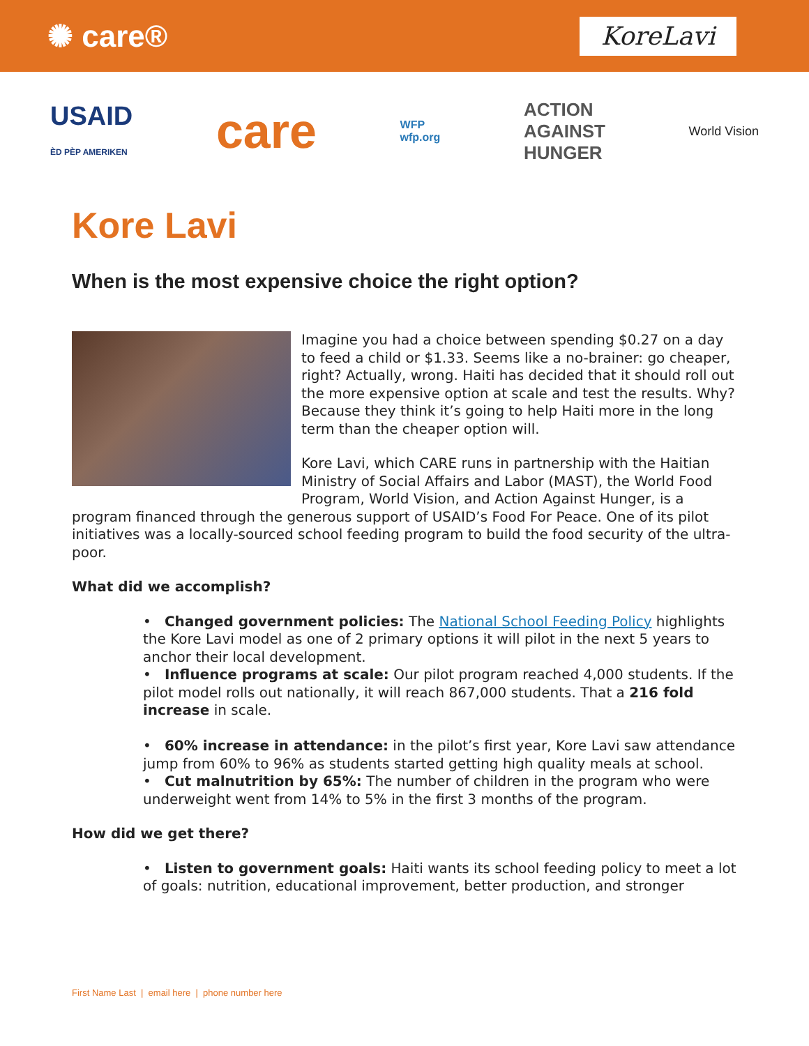✺ care®
KoreLavi
USAID
ÈD PÈP AMERIKEN
care
WFP
wfp.org
ACTION
AGAINST
HUNGER
World Vision
Kore Lavi
When is the most expensive choice the right option?
Imagine you had a choice between spending $0.27 on a day to feed a child or $1.33. Seems like a no-brainer: go cheaper, right? Actually, wrong. Haiti has decided that it should roll out the more expensive option at scale and test the results. Why? Because they think it’s going to help Haiti more in the long term than the cheaper option will.
Kore Lavi, which CARE runs in partnership with the Haitian Ministry of Social Affairs and Labor (MAST), the World Food Program, World Vision, and Action Against Hunger, is a program financed through the generous support of USAID’s Food For Peace. One of its pilot initiatives was a locally-sourced school feeding program to build the food security of the ultra-poor.
What did we accomplish?
• Changed government policies: The National School Feeding Policy highlights the Kore Lavi model as one of 2 primary options it will pilot in the next 5 years to anchor their local development.
• Influence programs at scale: Our pilot program reached 4,000 students. If the pilot model rolls out nationally, it will reach 867,000 students. That a 216 fold increase in scale.
• 60% increase in attendance: in the pilot’s first year, Kore Lavi saw attendance jump from 60% to 96% as students started getting high quality meals at school.
• Cut malnutrition by 65%: The number of children in the program who were underweight went from 14% to 5% in the first 3 months of the program.
How did we get there?
• Listen to government goals: Haiti wants its school feeding policy to meet a lot of goals: nutrition, educational improvement, better production, and stronger
First Name Last | email here | phone number here